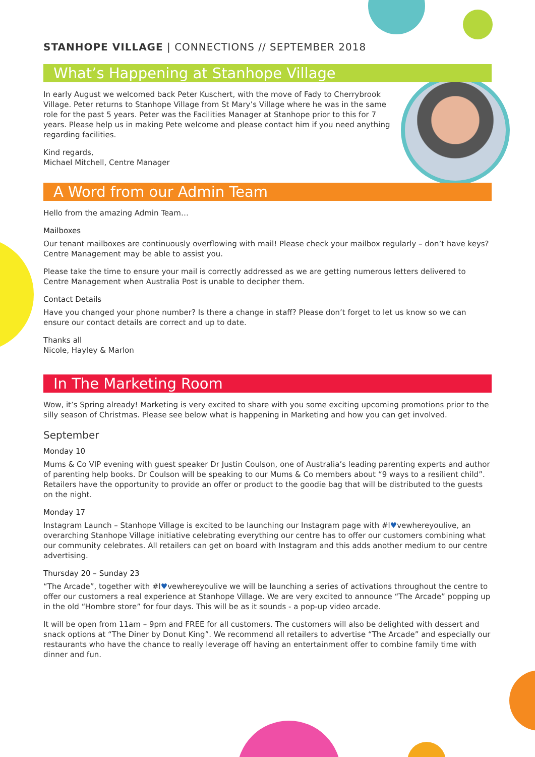STANHOPE VILLAGE | CONNECTIONS // SEPTEMBER 2018
What’s Happening at Stanhope Village
In early August we welcomed back Peter Kuschert, with the move of Fady to Cherrybrook Village. Peter returns to Stanhope Village from St Mary’s Village where he was in the same role for the past 5 years. Peter was the Facilities Manager at Stanhope prior to this for 7 years. Please help us in making Pete welcome and please contact him if you need anything regarding facilities.
Kind regards,
Michael Mitchell, Centre Manager
A Word from our Admin Team
Hello from the amazing Admin Team…
Mailboxes
Our tenant mailboxes are continuously overflowing with mail! Please check your mailbox regularly – don’t have keys? Centre Management may be able to assist you.
Please take the time to ensure your mail is correctly addressed as we are getting numerous letters delivered to Centre Management when Australia Post is unable to decipher them.
Contact Details
Have you changed your phone number? Is there a change in staff? Please don’t forget to let us know so we can ensure our contact details are correct and up to date.
Thanks all
Nicole, Hayley & Marlon
In The Marketing Room
Wow, it’s Spring already! Marketing is very excited to share with you some exciting upcoming promotions prior to the silly season of Christmas. Please see below what is happening in Marketing and how you can get involved.
September
Monday 10
Mums & Co VIP evening with guest speaker Dr Justin Coulson, one of Australia’s leading parenting experts and author of parenting help books. Dr Coulson will be speaking to our Mums & Co members about “9 ways to a resilient child”. Retailers have the opportunity to provide an offer or product to the goodie bag that will be distributed to the guests on the night.
Monday 17
Instagram Launch – Stanhope Village is excited to be launching our Instagram page with #l♥vewhereyoulive, an overarching Stanhope Village initiative celebrating everything our centre has to offer our customers combining what our community celebrates. All retailers can get on board with Instagram and this adds another medium to our centre advertising.
Thursday 20 – Sunday 23
“The Arcade”, together with #l♥vewhereyoulive we will be launching a series of activations throughout the centre to offer our customers a real experience at Stanhope Village. We are very excited to announce “The Arcade” popping up in the old “Hombre store” for four days. This will be as it sounds - a pop-up video arcade.
It will be open from 11am – 9pm and FREE for all customers. The customers will also be delighted with dessert and snack options at “The Diner by Donut King”. We recommend all retailers to advertise “The Arcade” and especially our restaurants who have the chance to really leverage off having an entertainment offer to combine family time with dinner and fun.